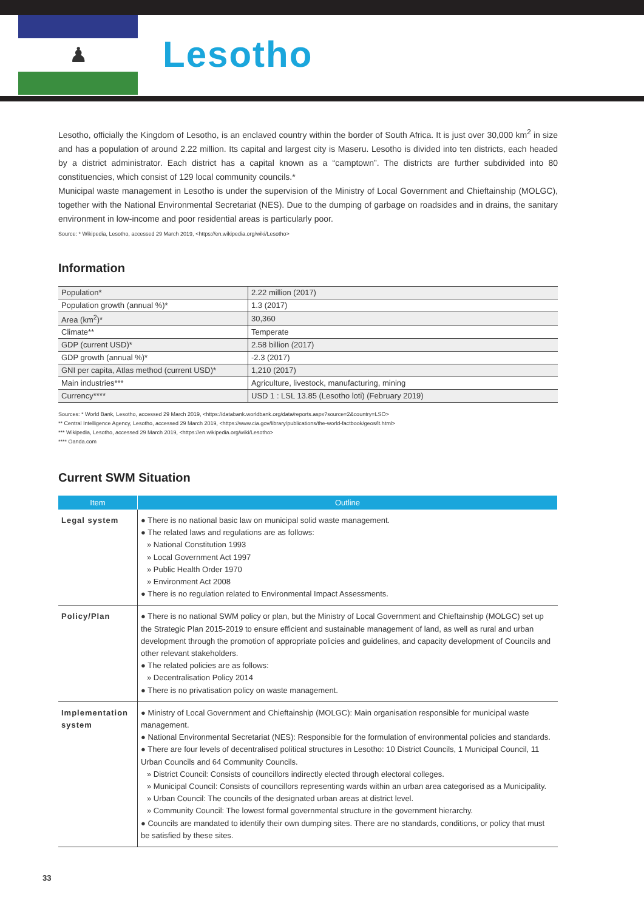♟
Lesotho
Lesotho, officially the Kingdom of Lesotho, is an enclaved country within the border of South Africa. It is just over 30,000 km<sup>2</sup> in size and has a population of around 2.22 million. Its capital and largest city is Maseru. Lesotho is divided into ten districts, each headed by a district administrator. Each district has a capital known as a “camptown”. The districts are further subdivided into 80 constituencies, which consist of 129 local community councils.*
Municipal waste management in Lesotho is under the supervision of the Ministry of Local Government and Chieftainship (MOLGC), together with the National Environmental Secretariat (NES). Due to the dumping of garbage on roadsides and in drains, the sanitary environment in low-income and poor residential areas is particularly poor.
Source: * Wikipedia, Lesotho, accessed 29 March 2019, <https://en.wikipedia.org/wiki/Lesotho>
Information
| Population* | 2.22 million (2017) |
| Population growth (annual %)* | 1.3 (2017) |
| Area (km<sup>2</sup>)* | 30,360 |
| Climate** | Temperate |
| GDP (current USD)* | 2.58 billion (2017) |
| GDP growth (annual %)* | -2.3 (2017) |
| GNI per capita, Atlas method (current USD)* | 1,210 (2017) |
| Main industries*** | Agriculture, livestock, manufacturing, mining |
| Currency**** | USD 1 : LSL 13.85 (Lesotho loti) (February 2019) |
Sources: * World Bank, Lesotho, accessed 29 March 2019, <https://databank.worldbank.org/data/reports.aspx?source=2&country=LSO>
** Central Intelligence Agency, Lesotho, accessed 29 March 2019, <https://www.cia.gov/library/publications/the-world-factbook/geos/lt.html>
*** Wikipedia, Lesotho, accessed 29 March 2019, <https://en.wikipedia.org/wiki/Lesotho>
**** Oanda.com
Current SWM Situation
| Item | Outline |
| --- | --- |
| Legal system | ● There is no national basic law on municipal solid waste management. ● The related laws and regulations are as follows: » National Constitution 1993 » Local Government Act 1997 » Public Health Order 1970 » Environment Act 2008 ● There is no regulation related to Environmental Impact Assessments. |
| Policy/Plan | ● There is no national SWM policy or plan, but the Ministry of Local Government and Chieftainship (MOLGC) set up the Strategic Plan 2015-2019 to ensure efficient and sustainable management of land, as well as rural and urban development through the promotion of appropriate policies and guidelines, and capacity development of Councils and other relevant stakeholders. ● The related policies are as follows: » Decentralisation Policy 2014 ● There is no privatisation policy on waste management. |
| Implementation system | ● Ministry of Local Government and Chieftainship (MOLGC): Main organisation responsible for municipal waste management. ● National Environmental Secretariat (NES): Responsible for the formulation of environmental policies and standards. ● There are four levels of decentralised political structures in Lesotho: 10 District Councils, 1 Municipal Council, 11 Urban Councils and 64 Community Councils. » District Council: Consists of councillors indirectly elected through electoral colleges. » Municipal Council: Consists of councillors representing wards within an urban area categorised as a Municipality. » Urban Council: The councils of the designated urban areas at district level. » Community Council: The lowest formal governmental structure in the government hierarchy. ● Councils are mandated to identify their own dumping sites. There are no standards, conditions, or policy that must be satisfied by these sites. |
33